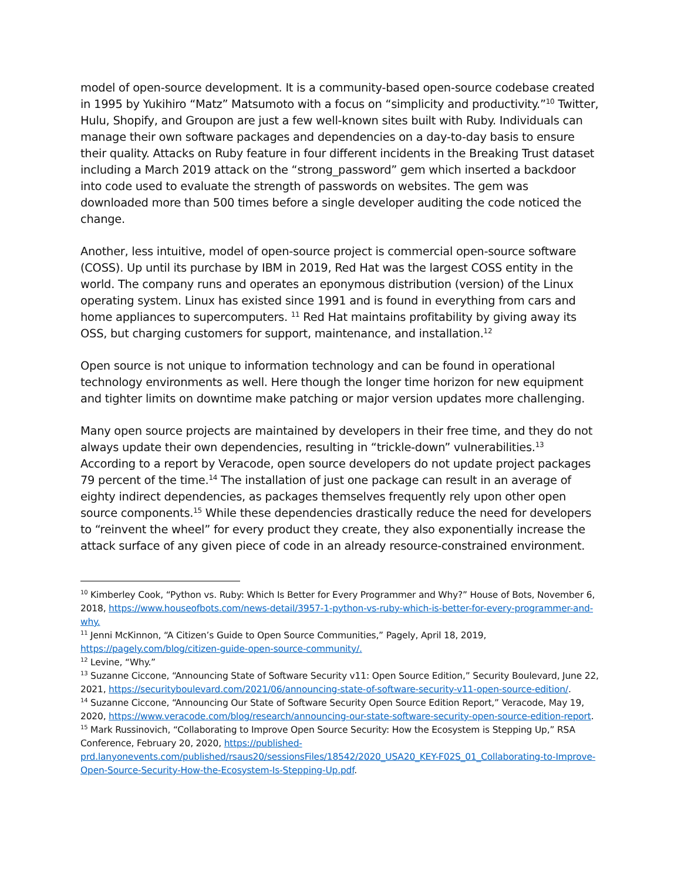model of open-source development. It is a community-based open-source codebase created in 1995 by Yukihiro “Matz” Matsumoto with a focus on “simplicity and productivity.”<sup>10</sup> Twitter, Hulu, Shopify, and Groupon are just a few well-known sites built with Ruby. Individuals can manage their own software packages and dependencies on a day-to-day basis to ensure their quality. Attacks on Ruby feature in four different incidents in the Breaking Trust dataset including a March 2019 attack on the “strong_password” gem which inserted a backdoor into code used to evaluate the strength of passwords on websites. The gem was downloaded more than 500 times before a single developer auditing the code noticed the change.
Another, less intuitive, model of open-source project is commercial open-source software (COSS). Up until its purchase by IBM in 2019, Red Hat was the largest COSS entity in the world. The company runs and operates an eponymous distribution (version) of the Linux operating system. Linux has existed since 1991 and is found in everything from cars and home appliances to supercomputers. <sup>11</sup> Red Hat maintains profitability by giving away its OSS, but charging customers for support, maintenance, and installation.<sup>12</sup>
Open source is not unique to information technology and can be found in operational technology environments as well. Here though the longer time horizon for new equipment and tighter limits on downtime make patching or major version updates more challenging.
Many open source projects are maintained by developers in their free time, and they do not always update their own dependencies, resulting in “trickle-down” vulnerabilities.<sup>13</sup> According to a report by Veracode, open source developers do not update project packages 79 percent of the time.<sup>14</sup> The installation of just one package can result in an average of eighty indirect dependencies, as packages themselves frequently rely upon other open source components.<sup>15</sup> While these dependencies drastically reduce the need for developers to “reinvent the wheel” for every product they create, they also exponentially increase the attack surface of any given piece of code in an already resource-constrained environment.
<sup>10</sup> Kimberley Cook, “Python vs. Ruby: Which Is Better for Every Programmer and Why?” House of Bots, November 6, 2018, https://www.houseofbots.com/news-detail/3957-1-python-vs-ruby-which-is-better-for-every-programmer-and-why.
<sup>11</sup> Jenni McKinnon, “A Citizen’s Guide to Open Source Communities,” Pagely, April 18, 2019, https://pagely.com/blog/citizen-guide-open-source-community/.
<sup>12</sup> Levine, “Why.”
<sup>13</sup> Suzanne Ciccone, “Announcing State of Software Security v11: Open Source Edition,” Security Boulevard, June 22, 2021, https://securityboulevard.com/2021/06/announcing-state-of-software-security-v11-open-source-edition/.
<sup>14</sup> Suzanne Ciccone, “Announcing Our State of Software Security Open Source Edition Report,” Veracode, May 19, 2020, https://www.veracode.com/blog/research/announcing-our-state-software-security-open-source-edition-report.
<sup>15</sup> Mark Russinovich, “Collaborating to Improve Open Source Security: How the Ecosystem is Stepping Up,” RSA Conference, February 20, 2020, https://published-prd.lanyonevents.com/published/rsaus20/sessionsFiles/18542/2020_USA20_KEY-F02S_01_Collaborating-to-Improve-Open-Source-Security-How-the-Ecosystem-Is-Stepping-Up.pdf.